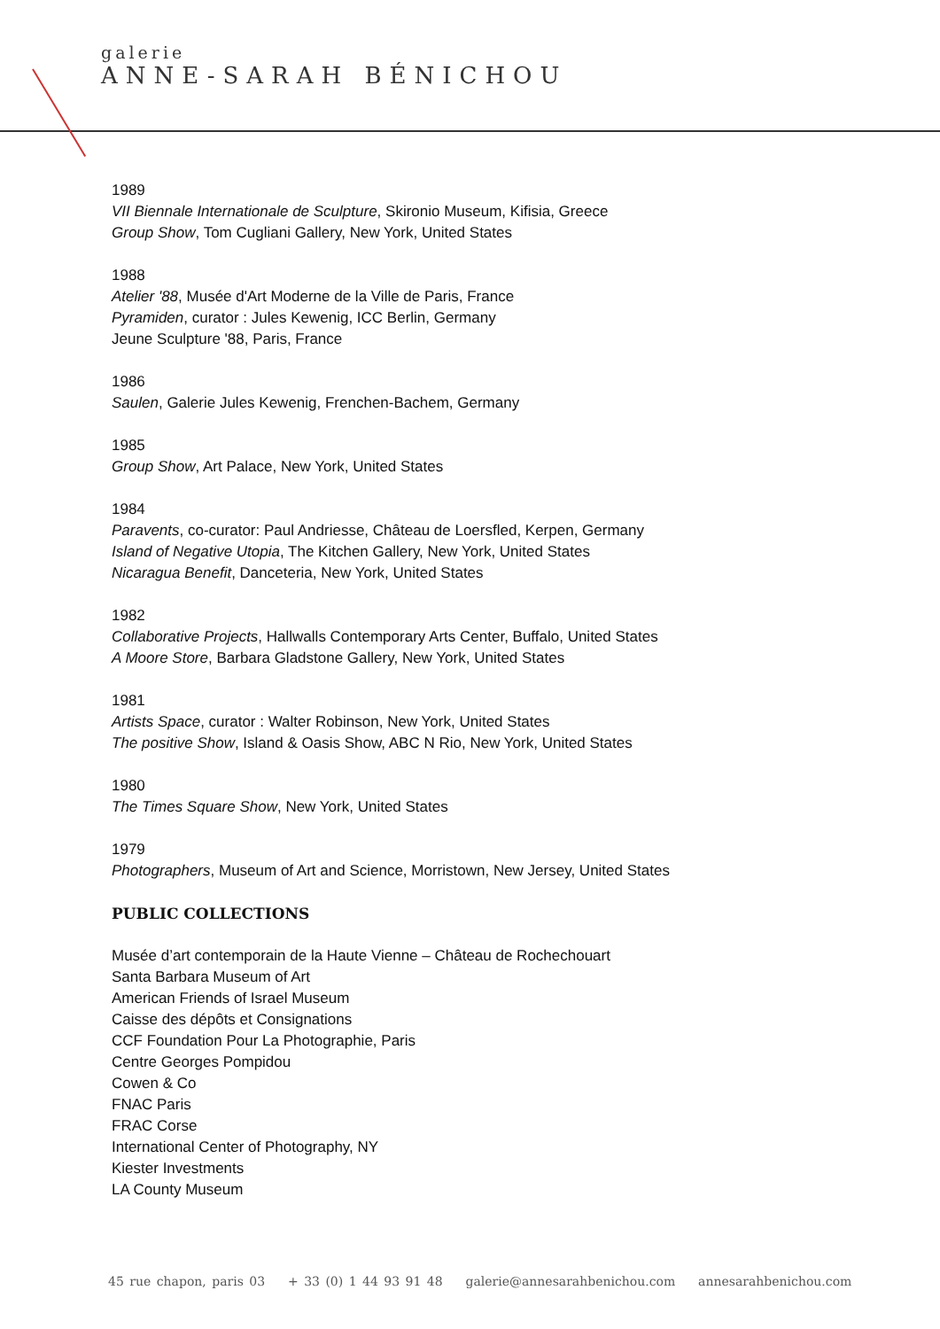galerie
ANNE-SARAH BÉNICHOU
1989
VII Biennale Internationale de Sculpture, Skironio Museum, Kifisia, Greece
Group Show, Tom Cugliani Gallery, New York, United States
1988
Atelier '88, Musée d'Art Moderne de la Ville de Paris, France
Pyramiden, curator : Jules Kewenig, ICC Berlin, Germany
Jeune Sculpture '88, Paris, France
1986
Saulen, Galerie Jules Kewenig, Frenchen-Bachem, Germany
1985
Group Show, Art Palace, New York, United States
1984
Paravents, co-curator: Paul Andriesse, Château de Loersfled, Kerpen, Germany
Island of Negative Utopia, The Kitchen Gallery, New York, United States
Nicaragua Benefit, Danceteria, New York, United States
1982
Collaborative Projects, Hallwalls Contemporary Arts Center, Buffalo, United States
A Moore Store, Barbara Gladstone Gallery, New York, United States
1981
Artists Space, curator : Walter Robinson, New York, United States
The positive Show, Island & Oasis Show, ABC N Rio, New York, United States
1980
The Times Square Show, New York, United States
1979
Photographers, Museum of Art and Science, Morristown, New Jersey, United States
PUBLIC COLLECTIONS
Musée d’art contemporain de la Haute Vienne – Château de Rochechouart
Santa Barbara Museum of Art
American Friends of Israel Museum
Caisse des dépôts et Consignations
CCF Foundation Pour La Photographie, Paris
Centre Georges Pompidou
Cowen & Co
FNAC Paris
FRAC Corse
International Center of Photography, NY
Kiester Investments
LA County Museum
45 rue chapon, paris 03 + 33 (0) 1 44 93 91 48 galerie@annesarahbenichou.com annesarahbenichou.com